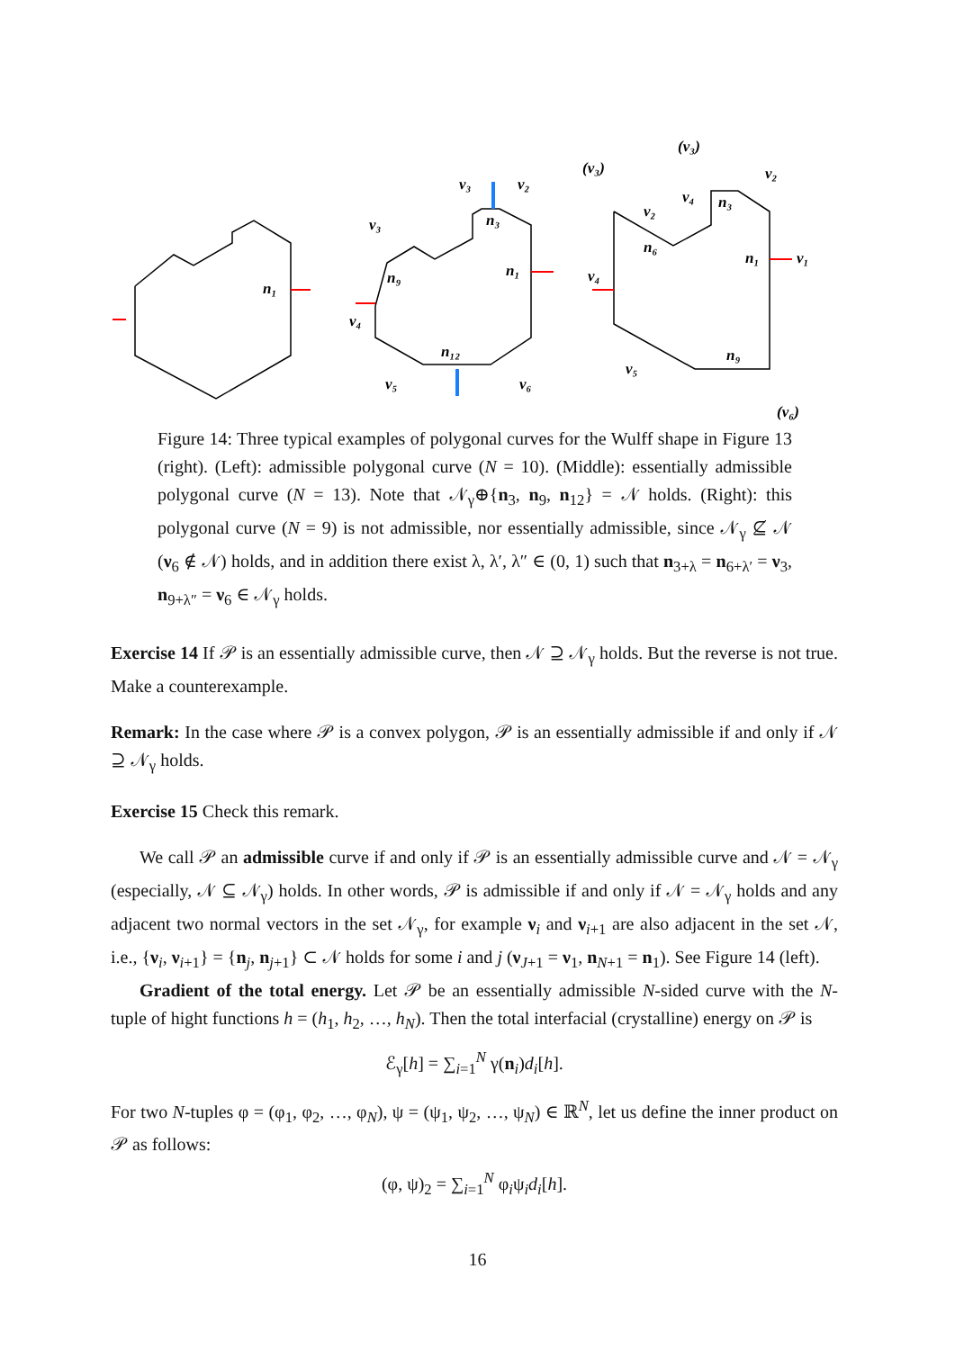n₁
n₁
n₉
n₁₂
n₃
ν₃
ν₃
ν₂
ν₄
ν₅
ν₆
(ν₃)
(ν₃)
ν₂
ν₄
n₃
ν₂
n₆
n₁
ν₁
ν₄
ν₅
n₉
(ν₆)
Figure 14: Three typical examples of polygonal curves for the Wulff shape in Figure 13 (right). (Left): admissible polygonal curve (N = 10). (Middle): essentially admissible polygonal curve (N = 13). Note that 𝒩<sub>γ</sub>⊕{n<sub>3</sub>, n<sub>9</sub>, n<sub>12</sub>} = 𝒩 holds. (Right): this polygonal curve (N = 9) is not admissible, nor essentially admissible, since 𝒩<sub>γ</sub> ⊈ 𝒩 (ν<sub>6</sub> ∉ 𝒩) holds, and in addition there exist λ, λ′, λ″ ∈ (0, 1) such that n<sub>3+λ</sub> = n<sub>6+λ′</sub> = ν<sub>3</sub>, n<sub>9+λ″</sub> = ν<sub>6</sub> ∈ 𝒩<sub>γ</sub> holds.
Exercise 14 If 𝒫 is an essentially admissible curve, then 𝒩 ⊇ 𝒩<sub>γ</sub> holds. But the reverse is not true. Make a counterexample.
Remark: In the case where 𝒫 is a convex polygon, 𝒫 is an essentially admissible if and only if 𝒩 ⊇ 𝒩<sub>γ</sub> holds.
Exercise 15 Check this remark.
We call 𝒫 an admissible curve if and only if 𝒫 is an essentially admissible curve and 𝒩 = 𝒩<sub>γ</sub> (especially, 𝒩 ⊆ 𝒩<sub>γ</sub>) holds. In other words, 𝒫 is admissible if and only if 𝒩 = 𝒩<sub>γ</sub> holds and any adjacent two normal vectors in the set 𝒩<sub>γ</sub>, for example ν<sub>i</sub> and ν<sub>i+1</sub> are also adjacent in the set 𝒩, i.e., {ν<sub>i</sub>, ν<sub>i+1</sub>} = {n<sub>j</sub>, n<sub>j+1</sub>} ⊂ 𝒩 holds for some i and j (ν<sub>J+1</sub> = ν<sub>1</sub>, n<sub>N+1</sub> = n<sub>1</sub>). See Figure 14 (left).
Gradient of the total energy. Let 𝒫 be an essentially admissible N-sided curve with the N-tuple of hight functions h = (h<sub>1</sub>, h<sub>2</sub>, …, h<sub>N</sub>). Then the total interfacial (crystalline) energy on 𝒫 is
ℰ<sub>γ</sub>[h] = ∑<sub>i=1</sub><sup>N</sup> γ(n<sub>i</sub>)d<sub>i</sub>[h].
For two N-tuples φ = (φ<sub>1</sub>, φ<sub>2</sub>, …, φ<sub>N</sub>), ψ = (ψ<sub>1</sub>, ψ<sub>2</sub>, …, ψ<sub>N</sub>) ∈ ℝ<sup>N</sup>, let us define the inner product on 𝒫 as follows:
(φ, ψ)<sub>2</sub> = ∑<sub>i=1</sub><sup>N</sup> φ<sub>i</sub>ψ<sub>i</sub>d<sub>i</sub>[h].
16